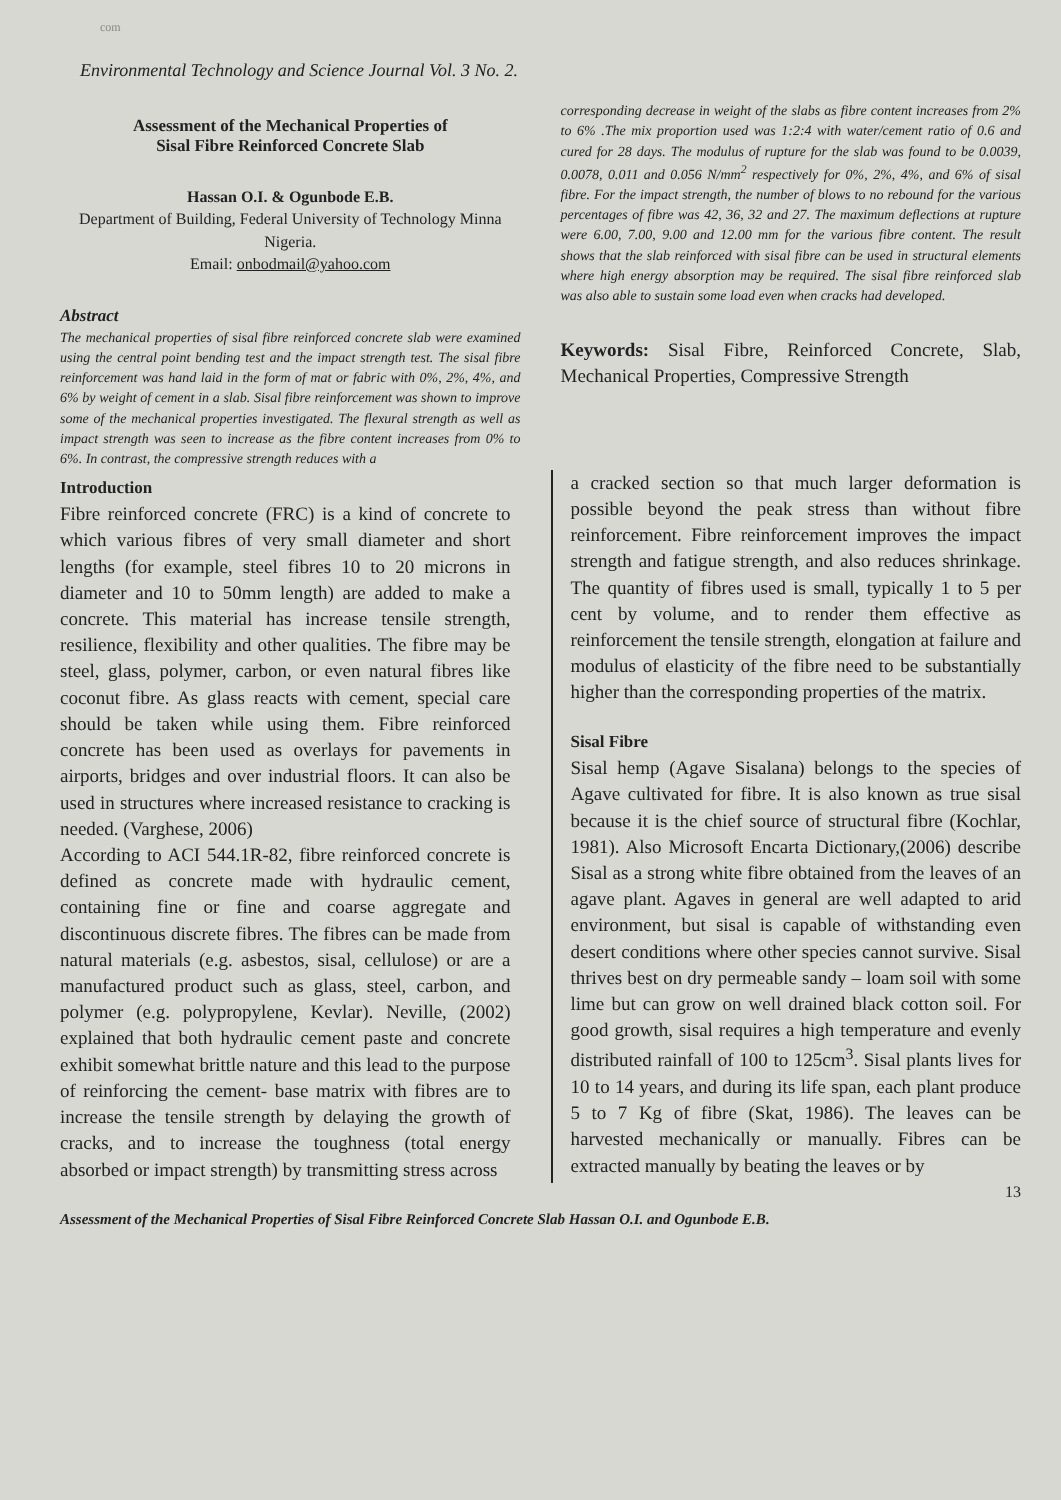com
Environmental Technology and Science Journal Vol. 3 No. 2.
Assessment of the Mechanical Properties of
Sisal Fibre Reinforced Concrete Slab
Hassan O.I. & Ogunbode E.B.
Department of Building, Federal University of Technology Minna Nigeria.
Email: onbodmail@yahoo.com
Abstract
The mechanical properties of sisal fibre reinforced concrete slab were examined using the central point bending test and the impact strength test. The sisal fibre reinforcement was hand laid in the form of mat or fabric with 0%, 2%, 4%, and 6% by weight of cement in a slab. Sisal fibre reinforcement was shown to improve some of the mechanical properties investigated. The flexural strength as well as impact strength was seen to increase as the fibre content increases from 0% to 6%. In contrast, the compressive strength reduces with a
corresponding decrease in weight of the slabs as fibre content increases from 2% to 6% .The mix proportion used was 1:2:4 with water/cement ratio of 0.6 and cured for 28 days. The modulus of rupture for the slab was found to be 0.0039, 0.0078, 0.011 and 0.056 N/mm<sup>2</sup> respectively for 0%, 2%, 4%, and 6% of sisal fibre. For the impact strength, the number of blows to no rebound for the various percentages of fibre was 42, 36, 32 and 27. The maximum deflections at rupture were 6.00, 7.00, 9.00 and 12.00 mm for the various fibre content. The result shows that the slab reinforced with sisal fibre can be used in structural elements where high energy absorption may be required. The sisal fibre reinforced slab was also able to sustain some load even when cracks had developed.
Keywords: Sisal Fibre, Reinforced Concrete, Slab, Mechanical Properties, Compressive Strength
Introduction
Fibre reinforced concrete (FRC) is a kind of concrete to which various fibres of very small diameter and short lengths (for example, steel fibres 10 to 20 microns in diameter and 10 to 50mm length) are added to make a concrete. This material has increase tensile strength, resilience, flexibility and other qualities. The fibre may be steel, glass, polymer, carbon, or even natural fibres like coconut fibre. As glass reacts with cement, special care should be taken while using them. Fibre reinforced concrete has been used as overlays for pavements in airports, bridges and over industrial floors. It can also be used in structures where increased resistance to cracking is needed. (Varghese, 2006)
According to ACI 544.1R-82, fibre reinforced concrete is defined as concrete made with hydraulic cement, containing fine or fine and coarse aggregate and discontinuous discrete fibres. The fibres can be made from natural materials (e.g. asbestos, sisal, cellulose) or are a manufactured product such as glass, steel, carbon, and polymer (e.g. polypropylene, Kevlar). Neville, (2002) explained that both hydraulic cement paste and concrete exhibit somewhat brittle nature and this lead to the purpose of reinforcing the cement- base matrix with fibres are to increase the tensile strength by delaying the growth of cracks, and to increase the toughness (total energy absorbed or impact strength) by transmitting stress across
a cracked section so that much larger deformation is possible beyond the peak stress than without fibre reinforcement. Fibre reinforcement improves the impact strength and fatigue strength, and also reduces shrinkage. The quantity of fibres used is small, typically 1 to 5 per cent by volume, and to render them effective as reinforcement the tensile strength, elongation at failure and modulus of elasticity of the fibre need to be substantially higher than the corresponding properties of the matrix.
Sisal Fibre
Sisal hemp (Agave Sisalana) belongs to the species of Agave cultivated for fibre. It is also known as true sisal because it is the chief source of structural fibre (Kochlar, 1981). Also Microsoft Encarta Dictionary,(2006) describe Sisal as a strong white fibre obtained from the leaves of an agave plant. Agaves in general are well adapted to arid environment, but sisal is capable of withstanding even desert conditions where other species cannot survive. Sisal thrives best on dry permeable sandy – loam soil with some lime but can grow on well drained black cotton soil. For good growth, sisal requires a high temperature and evenly distributed rainfall of 100 to 125cm<sup>3</sup>. Sisal plants lives for 10 to 14 years, and during its life span, each plant produce 5 to 7 Kg of fibre (Skat, 1986). The leaves can be harvested mechanically or manually. Fibres can be extracted manually by beating the leaves or by
13
Assessment of the Mechanical Properties of Sisal Fibre Reinforced Concrete Slab Hassan O.I. and Ogunbode E.B.